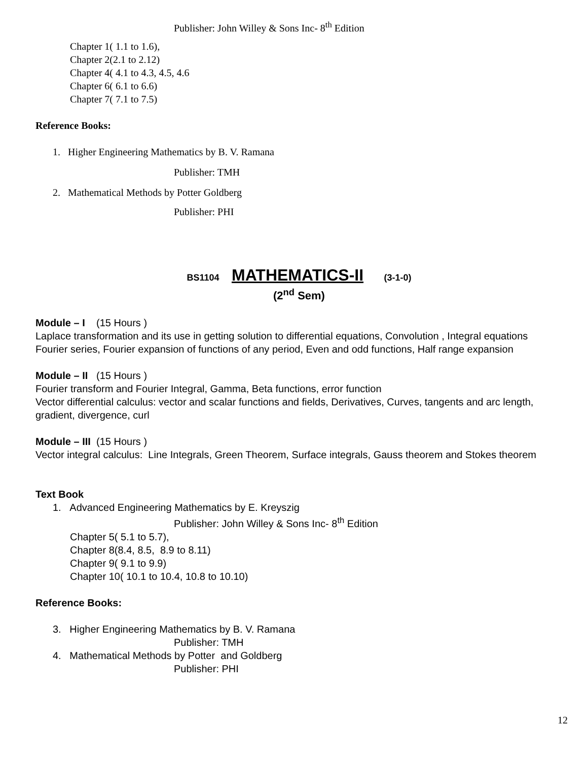Publisher: John Willey & Sons Inc- 8<sup>th</sup> Edition
Chapter 1( 1.1 to 1.6),
Chapter 2(2.1 to 2.12)
Chapter 4( 4.1 to 4.3, 4.5, 4.6
Chapter 6( 6.1 to 6.6)
Chapter 7( 7.1 to 7.5)
Reference Books:
1. Higher Engineering Mathematics by B. V. Ramana
Publisher: TMH
2. Mathematical Methods by Potter Goldberg
Publisher: PHI
BS1104 MATHEMATICS-II (3-1-0)
(2<sup>nd</sup> Sem)
Module – I (15 Hours )
Laplace transformation and its use in getting solution to differential equations, Convolution , Integral equations
Fourier series, Fourier expansion of functions of any period, Even and odd functions, Half range expansion
Module – II (15 Hours )
Fourier transform and Fourier Integral, Gamma, Beta functions, error function
Vector differential calculus: vector and scalar functions and fields, Derivatives, Curves, tangents and arc length, gradient, divergence, curl
Module – III (15 Hours )
Vector integral calculus: Line Integrals, Green Theorem, Surface integrals, Gauss theorem and Stokes theorem
Text Book
1. Advanced Engineering Mathematics by E. Kreyszig
Publisher: John Willey & Sons Inc- 8<sup>th</sup> Edition
Chapter 5( 5.1 to 5.7),
Chapter 8(8.4, 8.5, 8.9 to 8.11)
Chapter 9( 9.1 to 9.9)
Chapter 10( 10.1 to 10.4, 10.8 to 10.10)
Reference Books:
3. Higher Engineering Mathematics by B. V. Ramana
Publisher: TMH
4. Mathematical Methods by Potter and Goldberg
Publisher: PHI
12